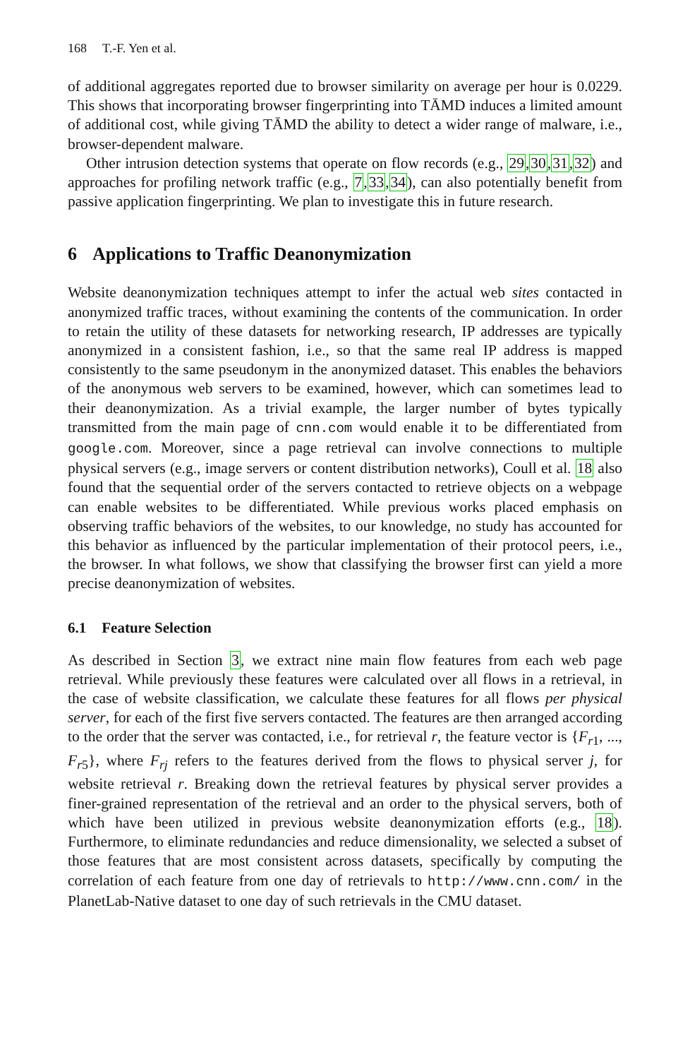168 T.-F. Yen et al.
of additional aggregates reported due to browser similarity on average per hour is 0.0229. This shows that incorporating browser fingerprinting into TĀMD induces a limited amount of additional cost, while giving TĀMD the ability to detect a wider range of malware, i.e., browser-dependent malware.
Other intrusion detection systems that operate on flow records (e.g., 29,30,31,32) and approaches for profiling network traffic (e.g., 7,33,34), can also potentially benefit from passive application fingerprinting. We plan to investigate this in future research.
6 Applications to Traffic Deanonymization
Website deanonymization techniques attempt to infer the actual web sites contacted in anonymized traffic traces, without examining the contents of the communication. In order to retain the utility of these datasets for networking research, IP addresses are typically anonymized in a consistent fashion, i.e., so that the same real IP address is mapped consistently to the same pseudonym in the anonymized dataset. This enables the behaviors of the anonymous web servers to be examined, however, which can sometimes lead to their deanonymization. As a trivial example, the larger number of bytes typically transmitted from the main page of cnn.com would enable it to be differentiated from google.com. Moreover, since a page retrieval can involve connections to multiple physical servers (e.g., image servers or content distribution networks), Coull et al. 18 also found that the sequential order of the servers contacted to retrieve objects on a webpage can enable websites to be differentiated. While previous works placed emphasis on observing traffic behaviors of the websites, to our knowledge, no study has accounted for this behavior as influenced by the particular implementation of their protocol peers, i.e., the browser. In what follows, we show that classifying the browser first can yield a more precise deanonymization of websites.
6.1 Feature Selection
As described in Section 3, we extract nine main flow features from each web page retrieval. While previously these features were calculated over all flows in a retrieval, in the case of website classification, we calculate these features for all flows per physical server, for each of the first five servers contacted. The features are then arranged according to the order that the server was contacted, i.e., for retrieval r, the feature vector is {F<sub>r1</sub>, ..., F<sub>r5</sub>}, where F<sub>rj</sub> refers to the features derived from the flows to physical server j, for website retrieval r. Breaking down the retrieval features by physical server provides a finer-grained representation of the retrieval and an order to the physical servers, both of which have been utilized in previous website deanonymization efforts (e.g., 18). Furthermore, to eliminate redundancies and reduce dimensionality, we selected a subset of those features that are most consistent across datasets, specifically by computing the correlation of each feature from one day of retrievals to http://www.cnn.com/ in the PlanetLab-Native dataset to one day of such retrievals in the CMU dataset.